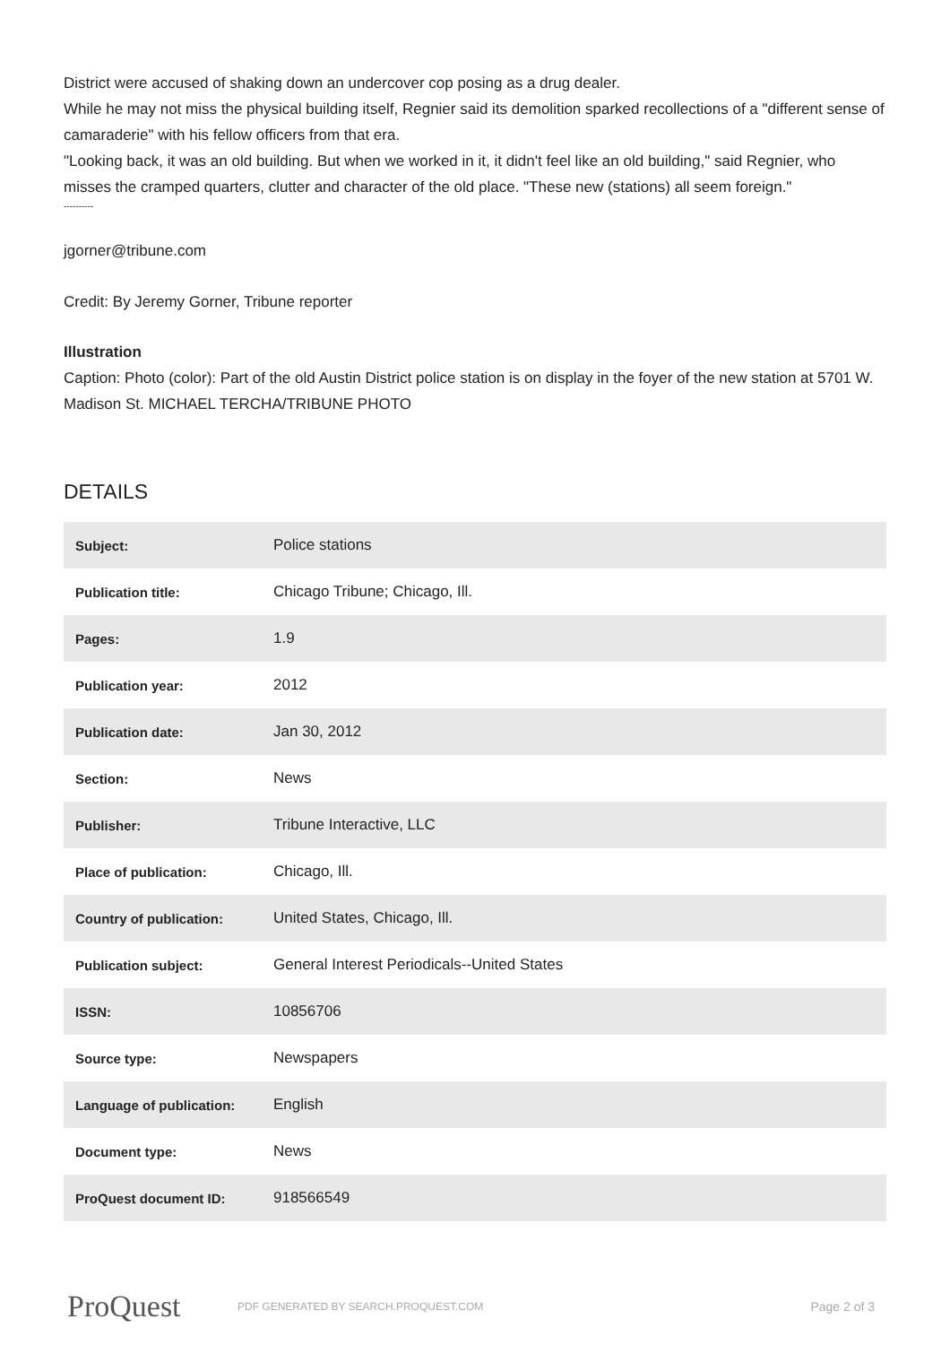District were accused of shaking down an undercover cop posing as a drug dealer.
While he may not miss the physical building itself, Regnier said its demolition sparked recollections of a "different sense of camaraderie" with his fellow officers from that era.
"Looking back, it was an old building. But when we worked in it, it didn't feel like an old building," said Regnier, who misses the cramped quarters, clutter and character of the old place. "These new (stations) all seem foreign."
----------
jgorner@tribune.com
Credit: By Jeremy Gorner, Tribune reporter
Illustration
Caption: Photo (color): Part of the old Austin District police station is on display in the foyer of the new station at 5701 W. Madison St. MICHAEL TERCHA/TRIBUNE PHOTO
DETAILS
| Subject: | Police stations |
| Publication title: | Chicago Tribune; Chicago, Ill. |
| Pages: | 1.9 |
| Publication year: | 2012 |
| Publication date: | Jan 30, 2012 |
| Section: | News |
| Publisher: | Tribune Interactive, LLC |
| Place of publication: | Chicago, Ill. |
| Country of publication: | United States, Chicago, Ill. |
| Publication subject: | General Interest Periodicals--United States |
| ISSN: | 10856706 |
| Source type: | Newspapers |
| Language of publication: | English |
| Document type: | News |
| ProQuest document ID: | 918566549 |
ProQuest
PDF GENERATED BY SEARCH.PROQUEST.COM
Page 2 of 3